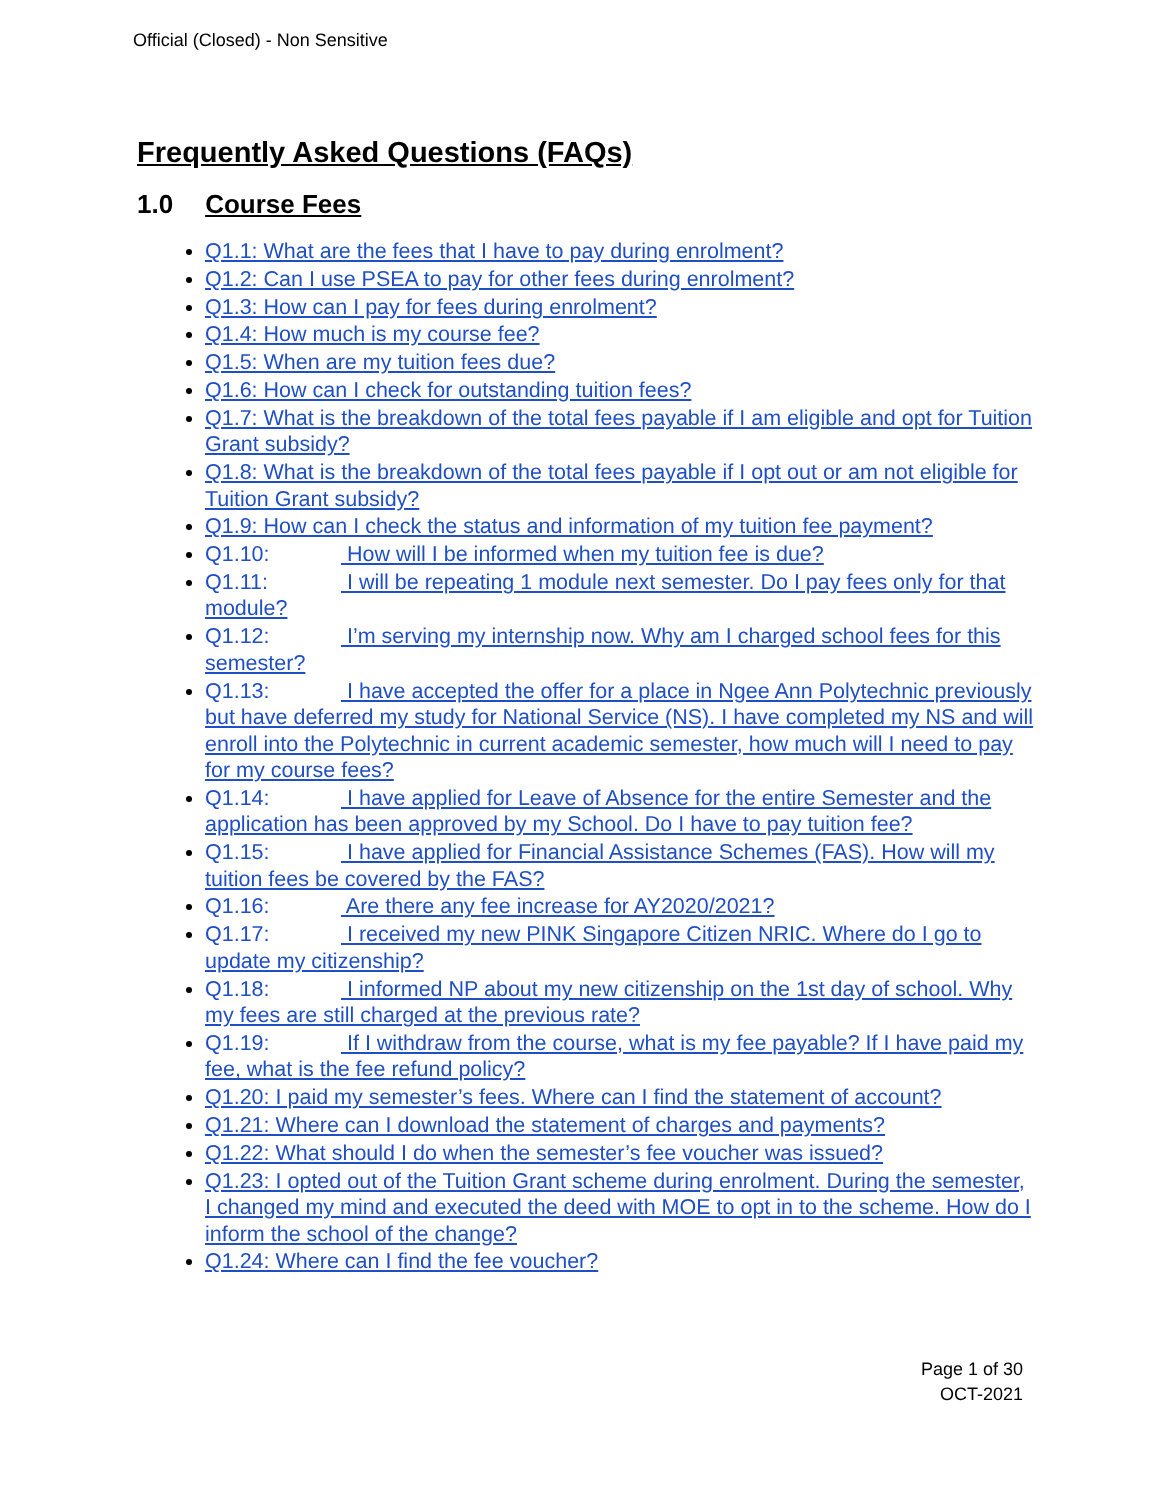Official (Closed) - Non Sensitive
Frequently Asked Questions (FAQs)
1.0 Course Fees
Q1.1: What are the fees that I have to pay during enrolment?
Q1.2: Can I use PSEA to pay for other fees during enrolment?
Q1.3: How can I pay for fees during enrolment?
Q1.4: How much is my course fee?
Q1.5: When are my tuition fees due?
Q1.6: How can I check for outstanding tuition fees?
Q1.7: What is the breakdown of the total fees payable if I am eligible and opt for Tuition Grant subsidy?
Q1.8: What is the breakdown of the total fees payable if I opt out or am not eligible for Tuition Grant subsidy?
Q1.9: How can I check the status and information of my tuition fee payment?
Q1.10: How will I be informed when my tuition fee is due?
Q1.11: I will be repeating 1 module next semester. Do I pay fees only for that module?
Q1.12: I’m serving my internship now. Why am I charged school fees for this semester?
Q1.13: I have accepted the offer for a place in Ngee Ann Polytechnic previously but have deferred my study for National Service (NS). I have completed my NS and will enroll into the Polytechnic in current academic semester, how much will I need to pay for my course fees?
Q1.14: I have applied for Leave of Absence for the entire Semester and the application has been approved by my School. Do I have to pay tuition fee?
Q1.15: I have applied for Financial Assistance Schemes (FAS). How will my tuition fees be covered by the FAS?
Q1.16: Are there any fee increase for AY2020/2021?
Q1.17: I received my new PINK Singapore Citizen NRIC. Where do I go to update my citizenship?
Q1.18: I informed NP about my new citizenship on the 1st day of school. Why my fees are still charged at the previous rate?
Q1.19: If I withdraw from the course, what is my fee payable? If I have paid my fee, what is the fee refund policy?
Q1.20: I paid my semester’s fees. Where can I find the statement of account?
Q1.21: Where can I download the statement of charges and payments?
Q1.22: What should I do when the semester’s fee voucher was issued?
Q1.23: I opted out of the Tuition Grant scheme during enrolment. During the semester, I changed my mind and executed the deed with MOE to opt in to the scheme. How do I inform the school of the change?
Q1.24: Where can I find the fee voucher?
Page 1 of 30
OCT-2021